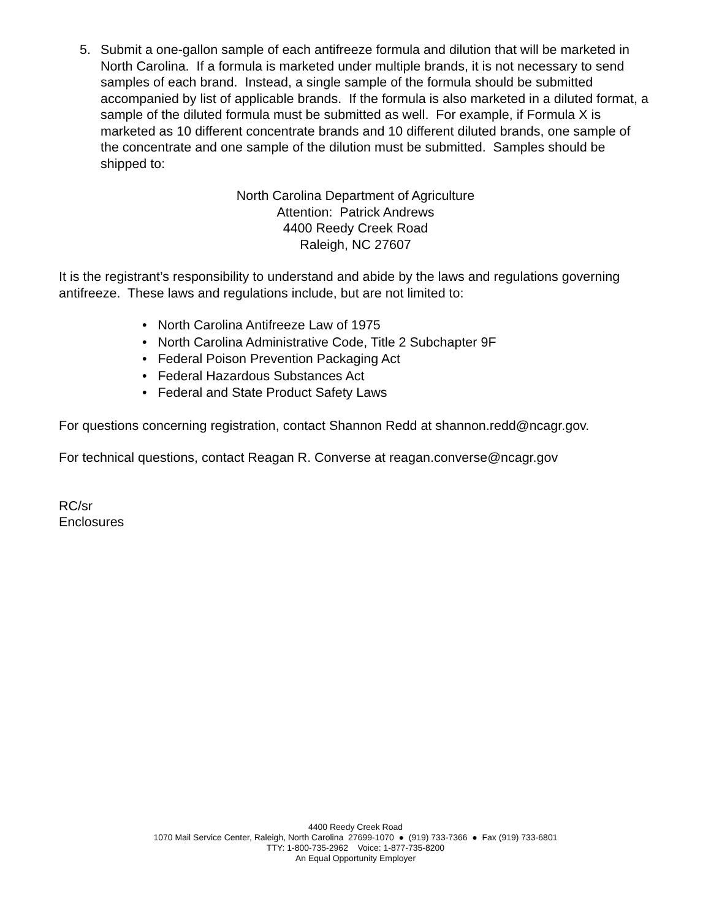5. Submit a one-gallon sample of each antifreeze formula and dilution that will be marketed in North Carolina. If a formula is marketed under multiple brands, it is not necessary to send samples of each brand. Instead, a single sample of the formula should be submitted accompanied by list of applicable brands. If the formula is also marketed in a diluted format, a sample of the diluted formula must be submitted as well. For example, if Formula X is marketed as 10 different concentrate brands and 10 different diluted brands, one sample of the concentrate and one sample of the dilution must be submitted. Samples should be shipped to:
North Carolina Department of Agriculture
Attention: Patrick Andrews
4400 Reedy Creek Road
Raleigh, NC 27607
It is the registrant’s responsibility to understand and abide by the laws and regulations governing antifreeze. These laws and regulations include, but are not limited to:
• North Carolina Antifreeze Law of 1975
• North Carolina Administrative Code, Title 2 Subchapter 9F
• Federal Poison Prevention Packaging Act
• Federal Hazardous Substances Act
• Federal and State Product Safety Laws
For questions concerning registration, contact Shannon Redd at shannon.redd@ncagr.gov.
For technical questions, contact Reagan R. Converse at reagan.converse@ncagr.gov
RC/sr
Enclosures
4400 Reedy Creek Road
1070 Mail Service Center, Raleigh, North Carolina 27699-1070 ● (919) 733-7366 ● Fax (919) 733-6801
TTY: 1-800-735-2962 Voice: 1-877-735-8200
An Equal Opportunity Employer